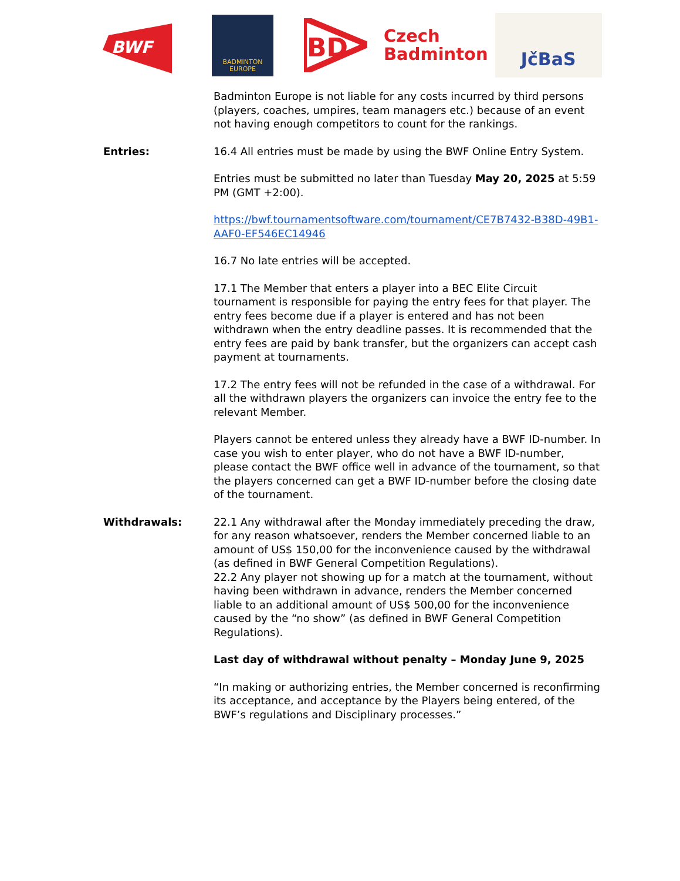BWF
BADMINTON
EUROPE
BD
Czech
Badminton
JčBaS
Badminton Europe is not liable for any costs incurred by third persons (players, coaches, umpires, team managers etc.) because of an event not having enough competitors to count for the rankings.
Entries: 16.4 All entries must be made by using the BWF Online Entry System.
Entries must be submitted no later than Tuesday May 20, 2025 at 5:59 PM (GMT +2:00).
https://bwf.tournamentsoftware.com/tournament/CE7B7432-B38D-49B1-AAF0-EF546EC14946
16.7 No late entries will be accepted.
17.1 The Member that enters a player into a BEC Elite Circuit tournament is responsible for paying the entry fees for that player. The entry fees become due if a player is entered and has not been withdrawn when the entry deadline passes. It is recommended that the entry fees are paid by bank transfer, but the organizers can accept cash payment at tournaments.
17.2 The entry fees will not be refunded in the case of a withdrawal. For all the withdrawn players the organizers can invoice the entry fee to the relevant Member.
Players cannot be entered unless they already have a BWF ID-number. In case you wish to enter player, who do not have a BWF ID-number, please contact the BWF office well in advance of the tournament, so that the players concerned can get a BWF ID-number before the closing date of the tournament.
Withdrawals: 22.1 Any withdrawal after the Monday immediately preceding the draw, for any reason whatsoever, renders the Member concerned liable to an amount of US$ 150,00 for the inconvenience caused by the withdrawal (as defined in BWF General Competition Regulations).
22.2 Any player not showing up for a match at the tournament, without having been withdrawn in advance, renders the Member concerned liable to an additional amount of US$ 500,00 for the inconvenience caused by the “no show” (as defined in BWF General Competition Regulations).
Last day of withdrawal without penalty – Monday June 9, 2025
“In making or authorizing entries, the Member concerned is reconfirming its acceptance, and acceptance by the Players being entered, of the BWF’s regulations and Disciplinary processes.”